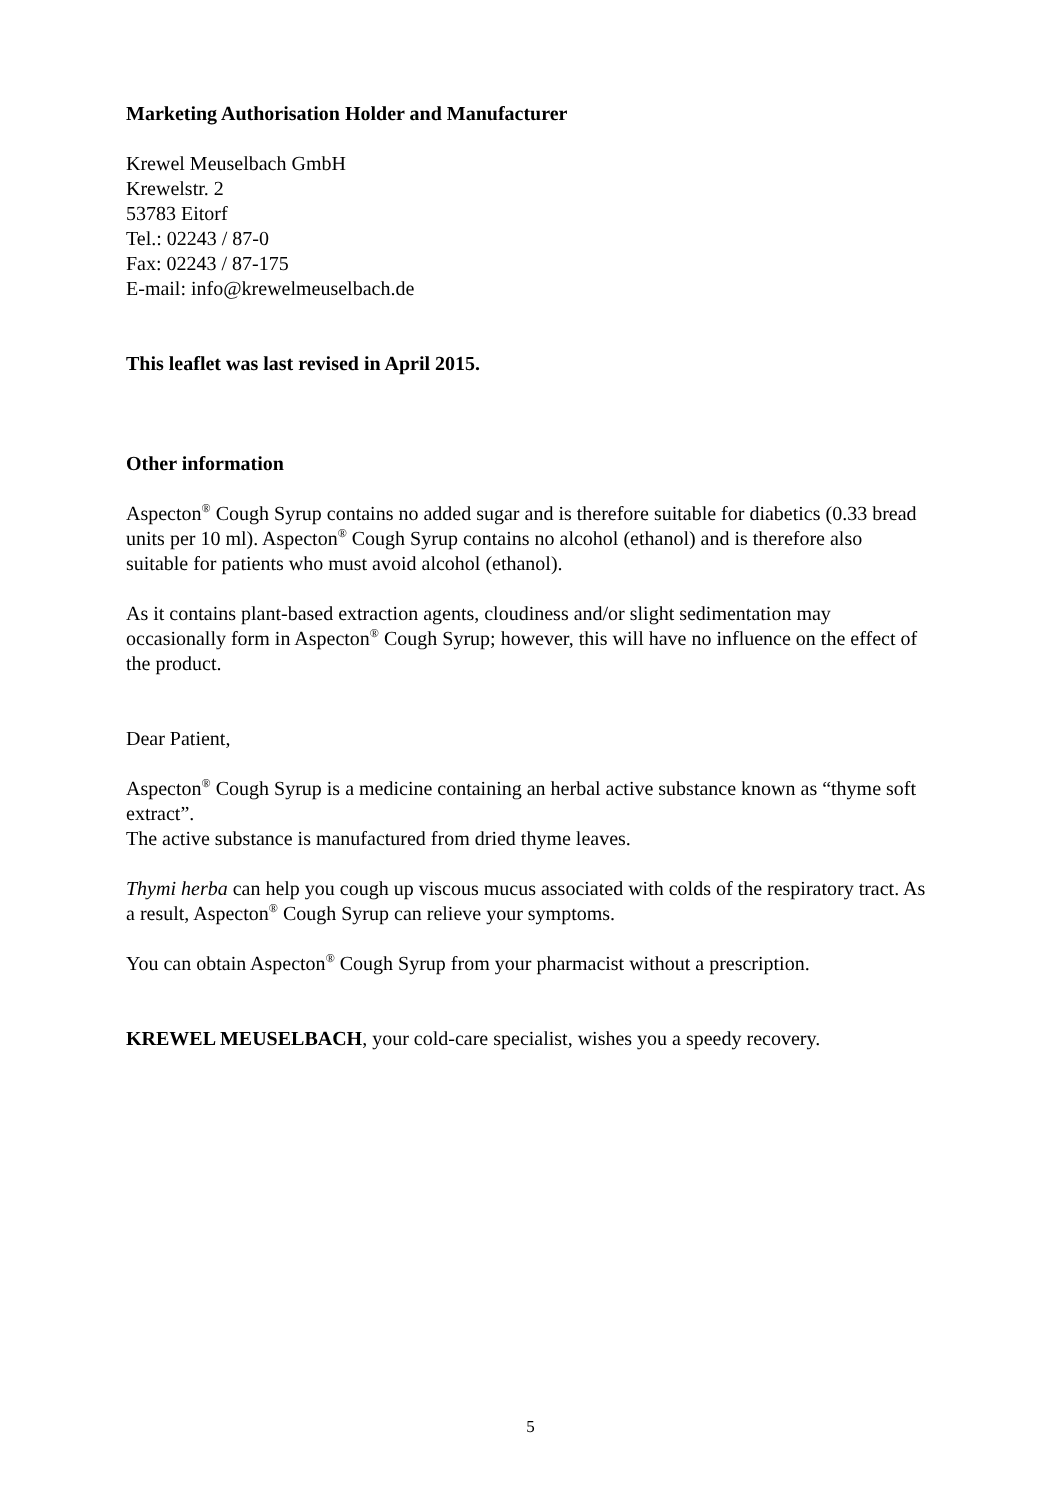Marketing Authorisation Holder and Manufacturer
Krewel Meuselbach GmbH
Krewelstr. 2
53783 Eitorf
Tel.: 02243 / 87-0
Fax: 02243 / 87-175
E-mail: info@krewelmeuselbach.de
This leaflet was last revised in April 2015.
Other information
Aspecton<sup>®</sup> Cough Syrup contains no added sugar and is therefore suitable for diabetics (0.33 bread units per 10 ml). Aspecton<sup>®</sup> Cough Syrup contains no alcohol (ethanol) and is therefore also suitable for patients who must avoid alcohol (ethanol).
As it contains plant-based extraction agents, cloudiness and/or slight sedimentation may occasionally form in Aspecton<sup>®</sup> Cough Syrup; however, this will have no influence on the effect of the product.
Dear Patient,
Aspecton<sup>®</sup> Cough Syrup is a medicine containing an herbal active substance known as “thyme soft extract”.
The active substance is manufactured from dried thyme leaves.
Thymi herba can help you cough up viscous mucus associated with colds of the respiratory tract. As a result, Aspecton<sup>®</sup> Cough Syrup can relieve your symptoms.
You can obtain Aspecton<sup>®</sup> Cough Syrup from your pharmacist without a prescription.
KREWEL MEUSELBACH, your cold-care specialist, wishes you a speedy recovery.
5